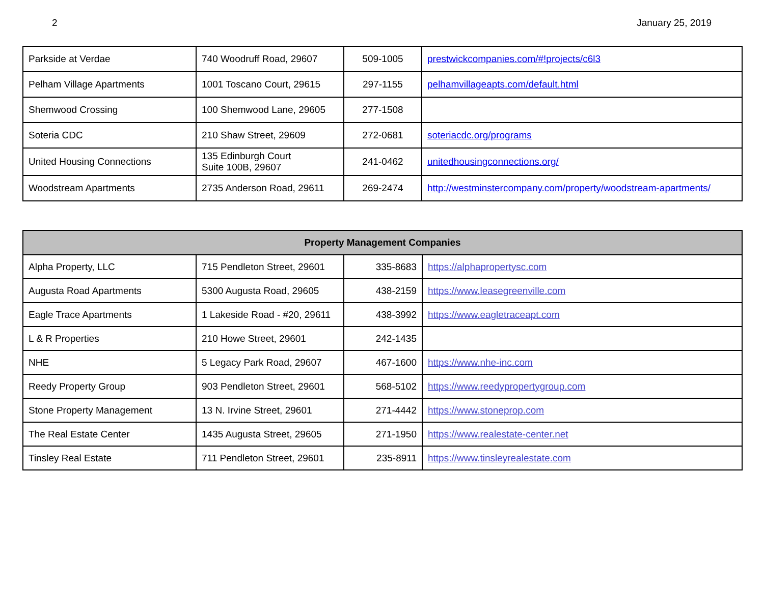2 January 25, 2019
| Parkside at Verdae | 740 Woodruff Road, 29607 | 509-1005 | prestwickcompanies.com/#!projects/c6l3 |
| Pelham Village Apartments | 1001 Toscano Court, 29615 | 297-1155 | pelhamvillageapts.com/default.html |
| Shemwood Crossing | 100 Shemwood Lane, 29605 | 277-1508 | |
| Soteria CDC | 210 Shaw Street, 29609 | 272-0681 | soteriacdc.org/programs |
| United Housing Connections | 135 Edinburgh Court Suite 100B, 29607 | 241-0462 | unitedhousingconnections.org/ |
| Woodstream Apartments | 2735 Anderson Road, 29611 | 269-2474 | http://westminstercompany.com/property/woodstream-apartments/ |
| Property Management Companies | | | |
| --- | --- | --- | --- |
| Alpha Property, LLC | 715 Pendleton Street, 29601 | 335-8683 | https://alphapropertysc.com |
| Augusta Road Apartments | 5300 Augusta Road, 29605 | 438-2159 | https://www.leasegreenville.com |
| Eagle Trace Apartments | 1 Lakeside Road - #20, 29611 | 438-3992 | https://www.eagletraceapt.com |
| L & R Properties | 210 Howe Street, 29601 | 242-1435 | |
| NHE | 5 Legacy Park Road, 29607 | 467-1600 | https://www.nhe-inc.com |
| Reedy Property Group | 903 Pendleton Street, 29601 | 568-5102 | https://www.reedypropertygroup.com |
| Stone Property Management | 13 N. Irvine Street, 29601 | 271-4442 | https://www.stoneprop.com |
| The Real Estate Center | 1435 Augusta Street, 29605 | 271-1950 | https://www.realestate-center.net |
| Tinsley Real Estate | 711 Pendleton Street, 29601 | 235-8911 | https://www.tinsleyrealestate.com |